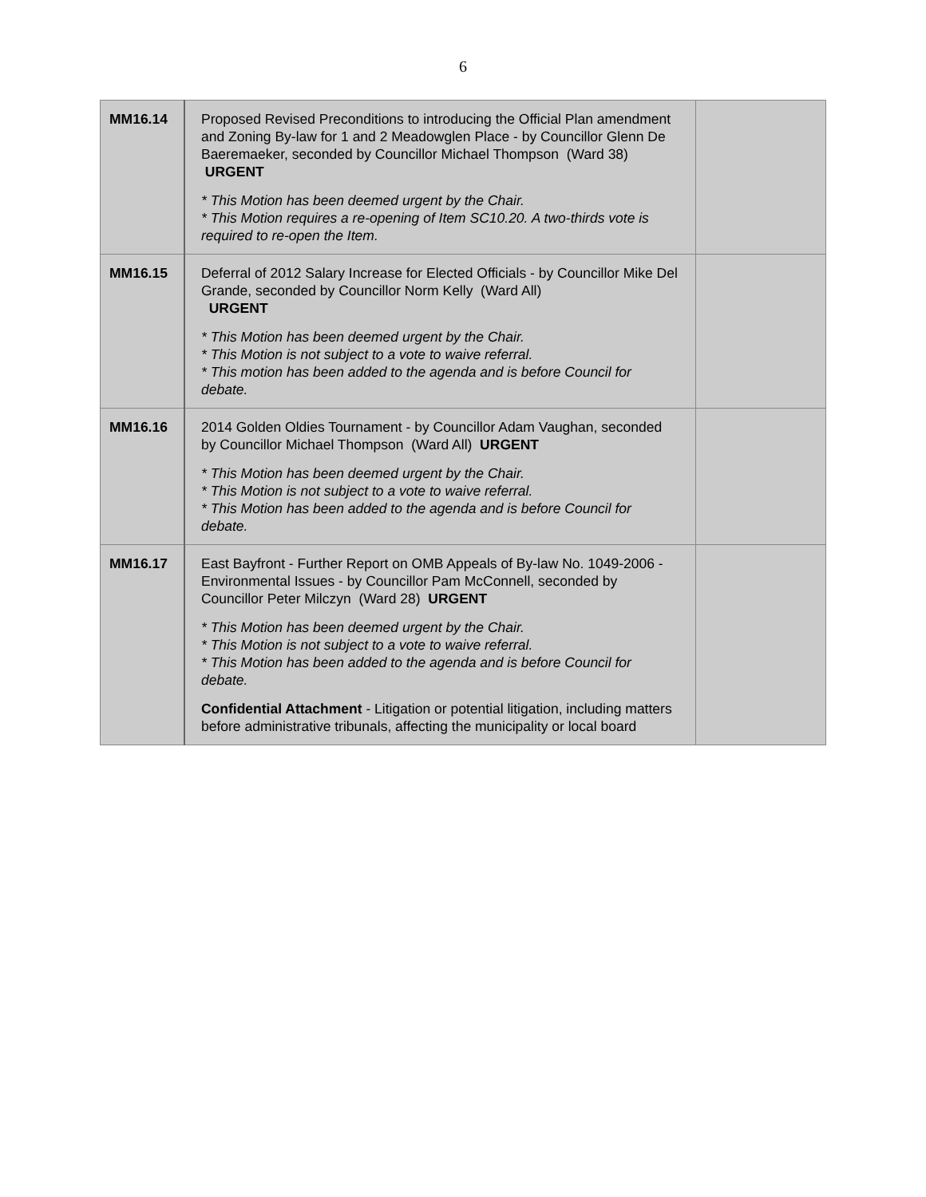6
| MM16.14 | Proposed Revised Preconditions to introducing the Official Plan amendment and Zoning By-law for 1 and 2 Meadowglen Place - by Councillor Glenn De Baeremaeker, seconded by Councillor Michael Thompson (Ward 38) URGENT * This Motion has been deemed urgent by the Chair. * This Motion requires a re-opening of Item SC10.20. A two-thirds vote is required to re-open the Item. | |
| MM16.15 | Deferral of 2012 Salary Increase for Elected Officials - by Councillor Mike Del Grande, seconded by Councillor Norm Kelly (Ward All) URGENT * This Motion has been deemed urgent by the Chair. * This Motion is not subject to a vote to waive referral. * This motion has been added to the agenda and is before Council for debate. | |
| MM16.16 | 2014 Golden Oldies Tournament - by Councillor Adam Vaughan, seconded by Councillor Michael Thompson (Ward All) URGENT * This Motion has been deemed urgent by the Chair. * This Motion is not subject to a vote to waive referral. * This Motion has been added to the agenda and is before Council for debate. | |
| MM16.17 | East Bayfront - Further Report on OMB Appeals of By-law No. 1049-2006 - Environmental Issues - by Councillor Pam McConnell, seconded by Councillor Peter Milczyn (Ward 28) URGENT * This Motion has been deemed urgent by the Chair. * This Motion is not subject to a vote to waive referral. * This Motion has been added to the agenda and is before Council for debate. Confidential Attachment - Litigation or potential litigation, including matters before administrative tribunals, affecting the municipality or local board | |